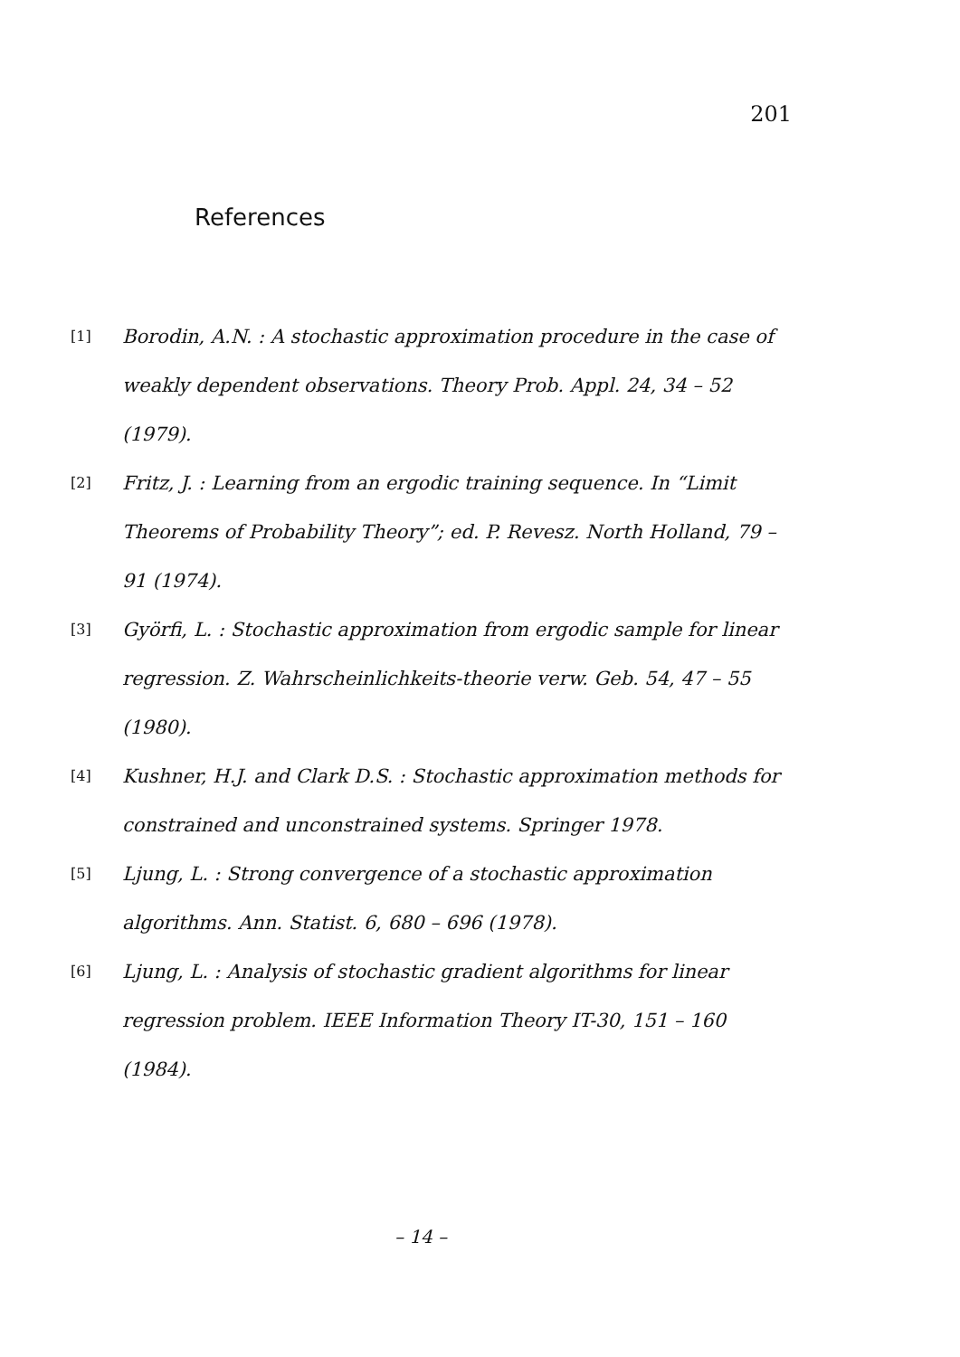201
References
[1]
Borodin, A.N. : A stochastic approximation procedure in the case of weakly dependent observations. Theory Prob. Appl. 24, 34 – 52 (1979).
[2]
Fritz, J. : Learning from an ergodic training sequence. In “Limit Theorems of Probability Theory”; ed. P. Revesz. North Holland, 79 – 91 (1974).
[3]
Györfi, L. : Stochastic approximation from ergodic sample for linear regression. Z. Wahrscheinlichkeits-theorie verw. Geb. 54, 47 – 55 (1980).
[4]
Kushner, H.J. and Clark D.S. : Stochastic approximation methods for constrained and unconstrained systems. Springer 1978.
[5]
Ljung, L. : Strong convergence of a stochastic approximation algorithms. Ann. Statist. 6, 680 – 696 (1978).
[6]
Ljung, L. : Analysis of stochastic gradient algorithms for linear regression problem. IEEE Information Theory IT-30, 151 – 160 (1984).
– 14 –